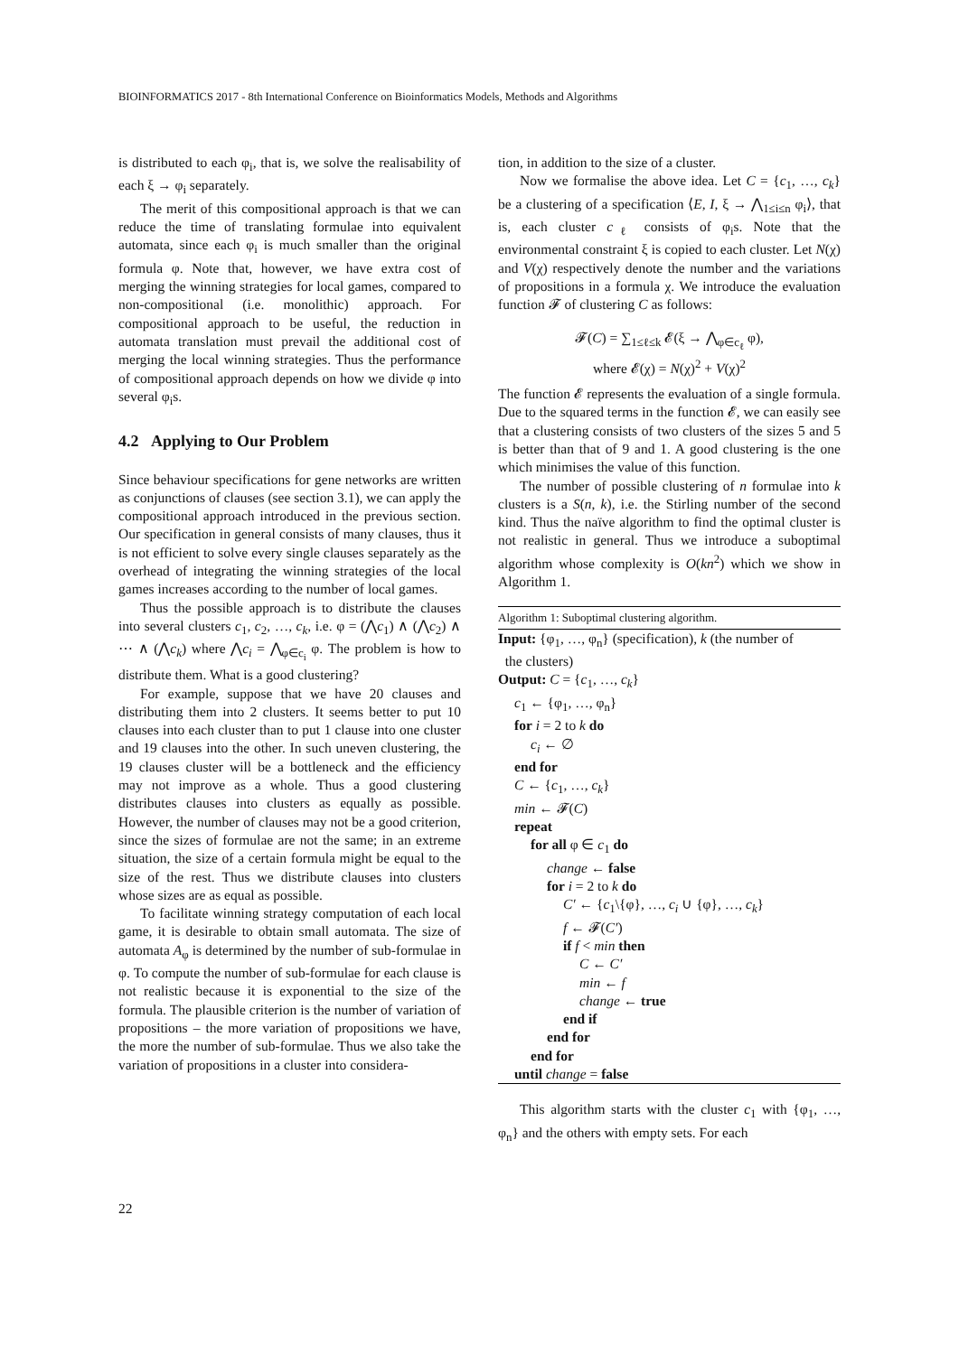BIOINFORMATICS 2017 - 8th International Conference on Bioinformatics Models, Methods and Algorithms
is distributed to each φ<sub>i</sub>, that is, we solve the realisability of each ξ → φ<sub>i</sub> separately.
The merit of this compositional approach is that we can reduce the time of translating formulae into equivalent automata, since each φ<sub>i</sub> is much smaller than the original formula φ. Note that, however, we have extra cost of merging the winning strategies for local games, compared to non-compositional (i.e. monolithic) approach. For compositional approach to be useful, the reduction in automata translation must prevail the additional cost of merging the local winning strategies. Thus the performance of compositional approach depends on how we divide φ into several φ<sub>i</sub>s.
4.2 Applying to Our Problem
Since behaviour specifications for gene networks are written as conjunctions of clauses (see section 3.1), we can apply the compositional approach introduced in the previous section. Our specification in general consists of many clauses, thus it is not efficient to solve every single clauses separately as the overhead of integrating the winning strategies of the local games increases according to the number of local games.
Thus the possible approach is to distribute the clauses into several clusters c<sub>1</sub>, c<sub>2</sub>, …, c<sub>k</sub>, i.e. φ = (⋀c<sub>1</sub>) ∧ (⋀c<sub>2</sub>) ∧ ⋯ ∧ (⋀c<sub>k</sub>) where ⋀c<sub>i</sub> = ⋀<sub>φ∈c<sub>i</sub></sub> φ. The problem is how to distribute them. What is a good clustering?
For example, suppose that we have 20 clauses and distributing them into 2 clusters. It seems better to put 10 clauses into each cluster than to put 1 clause into one cluster and 19 clauses into the other. In such uneven clustering, the 19 clauses cluster will be a bottleneck and the efficiency may not improve as a whole. Thus a good clustering distributes clauses into clusters as equally as possible. However, the number of clauses may not be a good criterion, since the sizes of formulae are not the same; in an extreme situation, the size of a certain formula might be equal to the size of the rest. Thus we distribute clauses into clusters whose sizes are as equal as possible.
To facilitate winning strategy computation of each local game, it is desirable to obtain small automata. The size of automata A<sub>φ</sub> is determined by the number of sub-formulae in φ. To compute the number of sub-formulae for each clause is not realistic because it is exponential to the size of the formula. The plausible criterion is the number of variation of propositions – the more variation of propositions we have, the more the number of sub-formulae. Thus we also take the variation of propositions in a cluster into considera-
tion, in addition to the size of a cluster.
Now we formalise the above idea. Let C = {c<sub>1</sub>, …, c<sub>k</sub>} be a clustering of a specification ⟨E, I, ξ → ⋀<sub>1≤i≤n</sub> φ<sub>i</sub>⟩, that is, each cluster c<sub>ℓ</sub> consists of φ<sub>i</sub>s. Note that the environmental constraint ξ is copied to each cluster. Let N(χ) and V(χ) respectively denote the number and the variations of propositions in a formula χ. We introduce the evaluation function 𝓕 of clustering C as follows:
𝓕(C) = ∑<sub>1≤ℓ≤k</sub> 𝓔(ξ → ⋀<sub>φ∈c<sub>ℓ</sub></sub> φ),
where 𝓔(χ) = N(χ)<sup>2</sup> + V(χ)<sup>2</sup>
The function 𝓔 represents the evaluation of a single formula. Due to the squared terms in the function 𝓔, we can easily see that a clustering consists of two clusters of the sizes 5 and 5 is better than that of 9 and 1. A good clustering is the one which minimises the value of this function.
The number of possible clustering of n formulae into k clusters is a S(n, k), i.e. the Stirling number of the second kind. Thus the naïve algorithm to find the optimal cluster is not realistic in general. Thus we introduce a suboptimal algorithm whose complexity is O(kn<sup>2</sup>) which we show in Algorithm 1.
Algorithm 1: Suboptimal clustering algorithm.
Input: {φ<sub>1</sub>, …, φ<sub>n</sub>} (specification), k (the number of
the clusters)
Output: C = {c<sub>1</sub>, …, c<sub>k</sub>}
c<sub>1</sub> ← {φ<sub>1</sub>, …, φ<sub>n</sub>}
for i = 2 to k do
c<sub>i</sub> ← ∅
end for
C ← {c<sub>1</sub>, …, c<sub>k</sub>}
min ← 𝓕(C)
repeat
for all φ ∈ c<sub>1</sub> do
change ← false
for i = 2 to k do
C′ ← {c<sub>1</sub>\{φ}, …, c<sub>i</sub> ∪ {φ}, …, c<sub>k</sub>}
f ← 𝓕(C′)
if f < min then
C ← C′
min ← f
change ← true
end if
end for
end for
until change = false
This algorithm starts with the cluster c<sub>1</sub> with {φ<sub>1</sub>, …, φ<sub>n</sub>} and the others with empty sets. For each
22